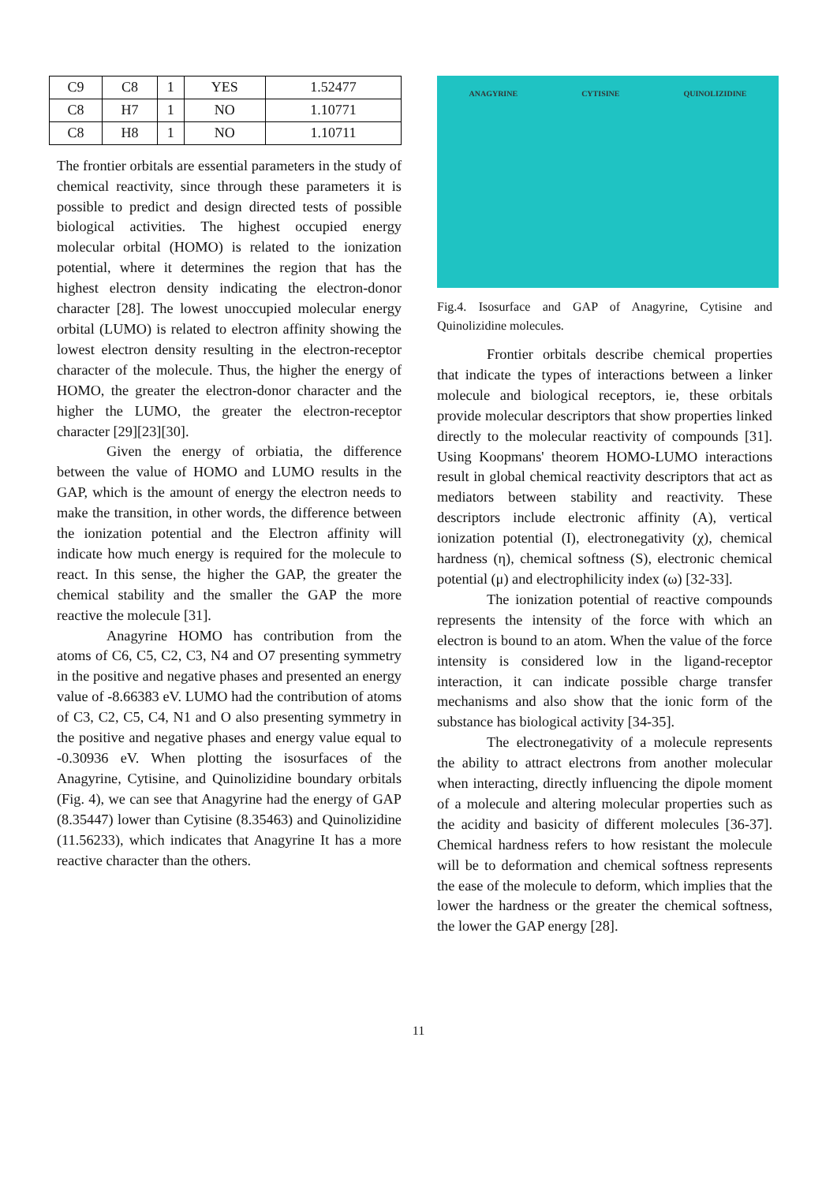| C9 | C8 | 1 | YES | 1.52477 |
| C8 | H7 | 1 | NO | 1.10771 |
| C8 | H8 | 1 | NO | 1.10711 |
The frontier orbitals are essential parameters in the study of chemical reactivity, since through these parameters it is possible to predict and design directed tests of possible biological activities. The highest occupied energy molecular orbital (HOMO) is related to the ionization potential, where it determines the region that has the highest electron density indicating the electron-donor character [28]. The lowest unoccupied molecular energy orbital (LUMO) is related to electron affinity showing the lowest electron density resulting in the electron-receptor character of the molecule. Thus, the higher the energy of HOMO, the greater the electron-donor character and the higher the LUMO, the greater the electron-receptor character [29][23][30].
Given the energy of orbiatia, the difference between the value of HOMO and LUMO results in the GAP, which is the amount of energy the electron needs to make the transition, in other words, the difference between the ionization potential and the Electron affinity will indicate how much energy is required for the molecule to react. In this sense, the higher the GAP, the greater the chemical stability and the smaller the GAP the more reactive the molecule [31].
Anagyrine HOMO has contribution from the atoms of C6, C5, C2, C3, N4 and O7 presenting symmetry in the positive and negative phases and presented an energy value of -8.66383 eV. LUMO had the contribution of atoms of C3, C2, C5, C4, N1 and O also presenting symmetry in the positive and negative phases and energy value equal to -0.30936 eV. When plotting the isosurfaces of the Anagyrine, Cytisine, and Quinolizidine boundary orbitals (Fig. 4), we can see that Anagyrine had the energy of GAP (8.35447) lower than Cytisine (8.35463) and Quinolizidine (11.56233), which indicates that Anagyrine It has a more reactive character than the others.
ANAGYRINE CYTISINE QUINOLIZIDINE
Fig.4. Isosurface and GAP of Anagyrine, Cytisine and Quinolizidine molecules.
Frontier orbitals describe chemical properties that indicate the types of interactions between a linker molecule and biological receptors, ie, these orbitals provide molecular descriptors that show properties linked directly to the molecular reactivity of compounds [31]. Using Koopmans' theorem HOMO-LUMO interactions result in global chemical reactivity descriptors that act as mediators between stability and reactivity. These descriptors include electronic affinity (A), vertical ionization potential (I), electronegativity (χ), chemical hardness (η), chemical softness (S), electronic chemical potential (μ) and electrophilicity index (ω) [32-33].
The ionization potential of reactive compounds represents the intensity of the force with which an electron is bound to an atom. When the value of the force intensity is considered low in the ligand-receptor interaction, it can indicate possible charge transfer mechanisms and also show that the ionic form of the substance has biological activity [34-35].
The electronegativity of a molecule represents the ability to attract electrons from another molecular when interacting, directly influencing the dipole moment of a molecule and altering molecular properties such as the acidity and basicity of different molecules [36-37]. Chemical hardness refers to how resistant the molecule will be to deformation and chemical softness represents the ease of the molecule to deform, which implies that the lower the hardness or the greater the chemical softness, the lower the GAP energy [28].
11